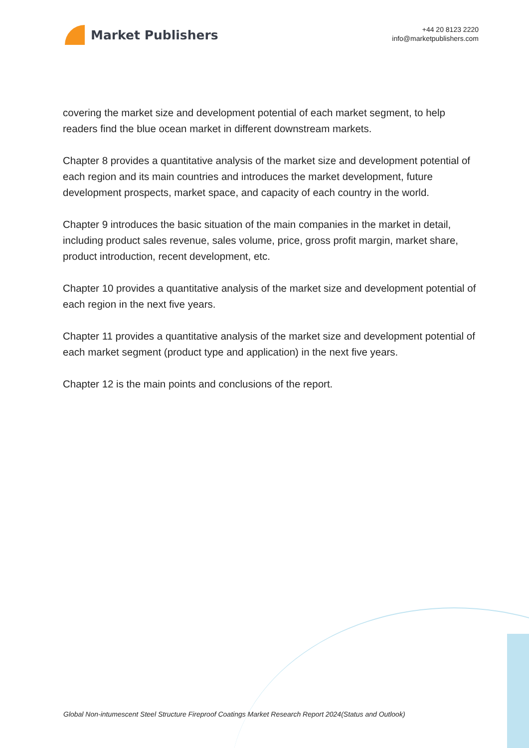Market Publishers
+44 20 8123 2220
info@marketpublishers.com
covering the market size and development potential of each market segment, to help readers find the blue ocean market in different downstream markets.
Chapter 8 provides a quantitative analysis of the market size and development potential of each region and its main countries and introduces the market development, future development prospects, market space, and capacity of each country in the world.
Chapter 9 introduces the basic situation of the main companies in the market in detail, including product sales revenue, sales volume, price, gross profit margin, market share, product introduction, recent development, etc.
Chapter 10 provides a quantitative analysis of the market size and development potential of each region in the next five years.
Chapter 11 provides a quantitative analysis of the market size and development potential of each market segment (product type and application) in the next five years.
Chapter 12 is the main points and conclusions of the report.
Global Non-intumescent Steel Structure Fireproof Coatings Market Research Report 2024(Status and Outlook)